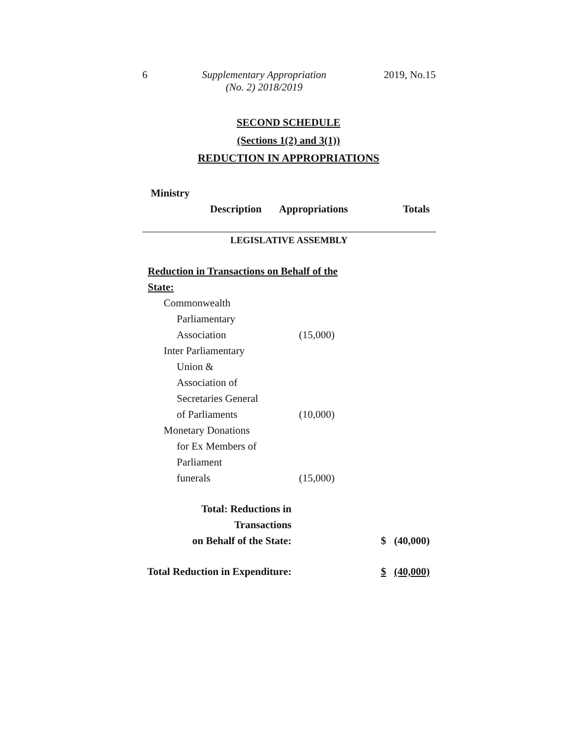6 Supplementary Appropriation
(No. 2) 2018/2019
2019, No.15
SECOND SCHEDULE
(Sections 1(2) and 3(1))
REDUCTION IN APPROPRIATIONS
| Ministry | | | |
| --- | --- | --- | --- |
| Description | Appropriations | | Totals |
| LEGISLATIVE ASSEMBLY | | | |
| Reduction in Transactions on Behalf of the State: | | | |
| Commonwealth Parliamentary Association | (15,000) | | |
| Inter Parliamentary Union & Association of Secretaries General of Parliaments | (10,000) | | |
| Monetary Donations for Ex Members of Parliament funerals | (15,000) | | |
| Total: Reductions in Transactions on Behalf of the State: | | $ | (40,000) |
| Total Reduction in Expenditure: | | $ | (40,000) |